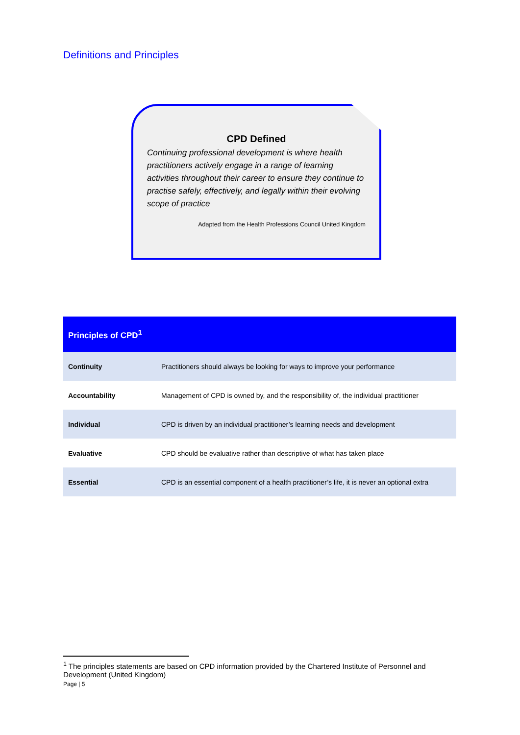Definitions and Principles
CPD Defined
Continuing professional development is where health practitioners actively engage in a range of learning activities throughout their career to ensure they continue to practise safely, effectively, and legally within their evolving scope of practice
Adapted from the Health Professions Council United Kingdom
| Principles of CPD<sup>1</sup> | |
| --- | --- |
| Continuity | Practitioners should always be looking for ways to improve your performance |
| Accountability | Management of CPD is owned by, and the responsibility of, the individual practitioner |
| Individual | CPD is driven by an individual practitioner’s learning needs and development |
| Evaluative | CPD should be evaluative rather than descriptive of what has taken place |
| Essential | CPD is an essential component of a health practitioner’s life, it is never an optional extra |
<sup>1</sup> The principles statements are based on CPD information provided by the Chartered Institute of Personnel and Development (United Kingdom)
Page | 5